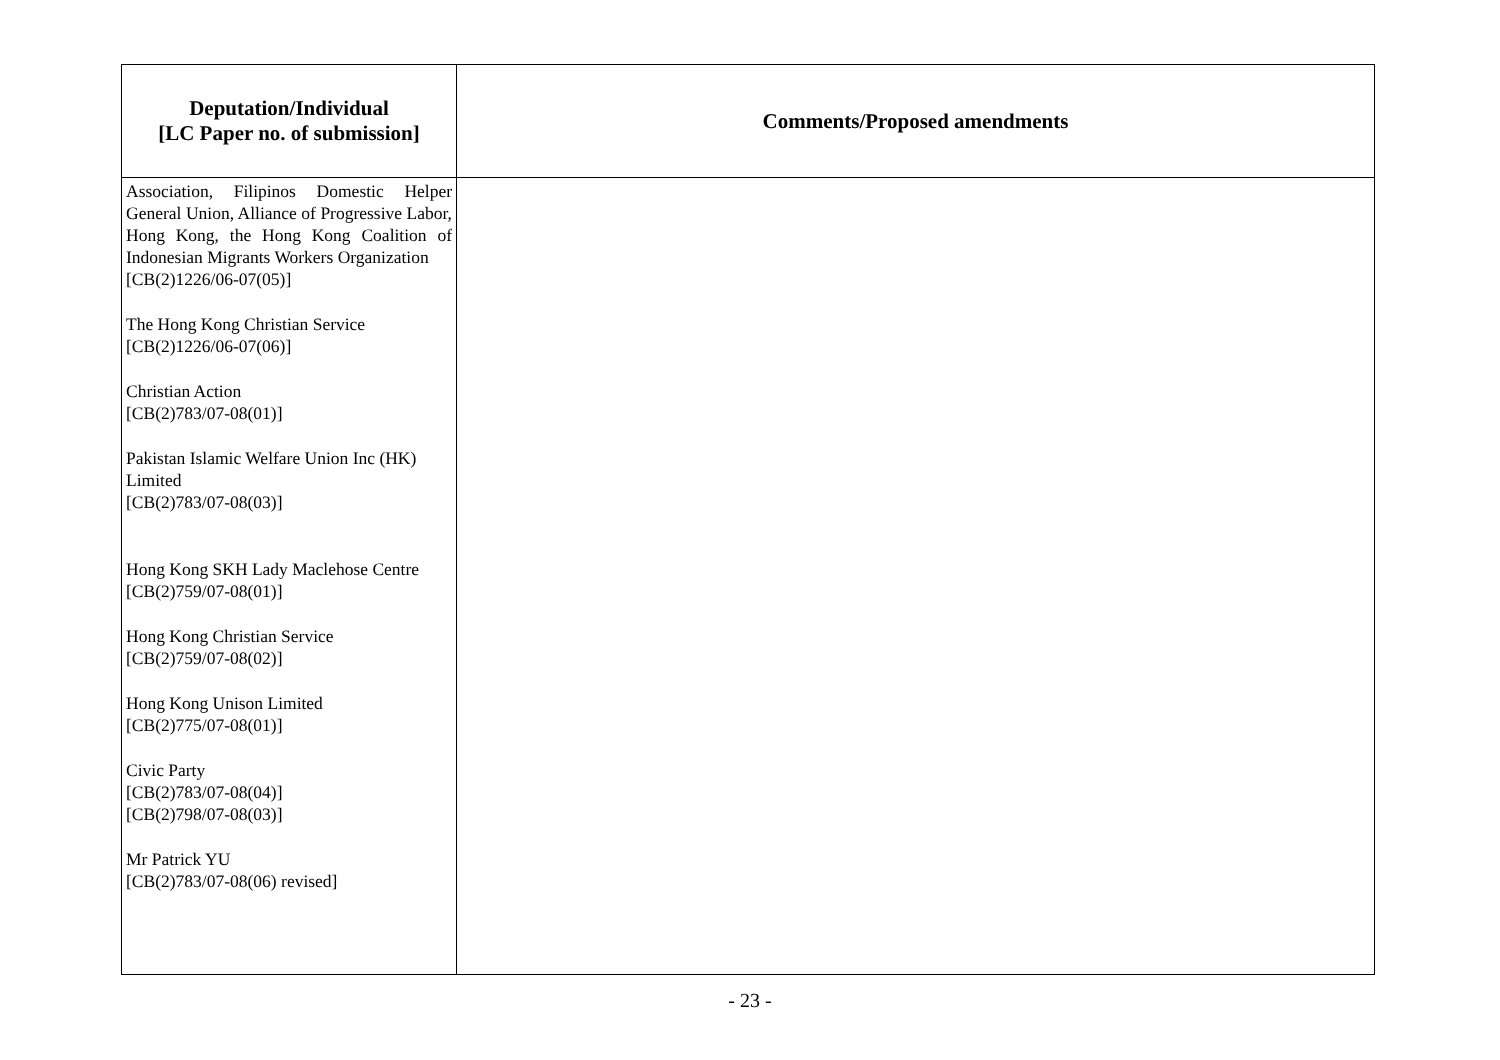| Deputation/Individual [LC Paper no. of submission] | Comments/Proposed amendments |
| --- | --- |
| Association, Filipinos Domestic Helper General Union, Alliance of Progressive Labor, Hong Kong, the Hong Kong Coalition of Indonesian Migrants Workers Organization [CB(2)1226/06-07(05)] The Hong Kong Christian Service [CB(2)1226/06-07(06)] Christian Action [CB(2)783/07-08(01)] Pakistan Islamic Welfare Union Inc (HK) Limited [CB(2)783/07-08(03)] Hong Kong SKH Lady Maclehose Centre [CB(2)759/07-08(01)] Hong Kong Christian Service [CB(2)759/07-08(02)] Hong Kong Unison Limited [CB(2)775/07-08(01)] Civic Party [CB(2)783/07-08(04)] [CB(2)798/07-08(03)] Mr Patrick YU [CB(2)783/07-08(06) revised] | |
- 23 -